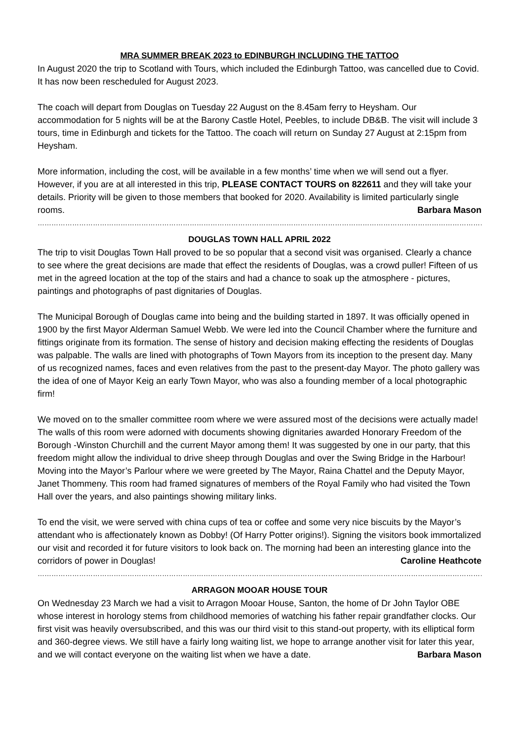MRA SUMMER BREAK 2023 to EDINBURGH INCLUDING THE TATTOO
In August 2020 the trip to Scotland with Tours, which included the Edinburgh Tattoo, was cancelled due to Covid. It has now been rescheduled for August 2023.
The coach will depart from Douglas on Tuesday 22 August on the 8.45am ferry to Heysham. Our accommodation for 5 nights will be at the Barony Castle Hotel, Peebles, to include DB&B. The visit will include 3 tours, time in Edinburgh and tickets for the Tattoo. The coach will return on Sunday 27 August at 2:15pm from Heysham.
More information, including the cost, will be available in a few months’ time when we will send out a flyer. However, if you are at all interested in this trip, PLEASE CONTACT TOURS on 822611 and they will take your details. Priority will be given to those members that booked for 2020. Availability is limited particularly single rooms. Barbara Mason
……………………………………………………………………………………………………………………………………………………………………………………………………………
DOUGLAS TOWN HALL APRIL 2022
The trip to visit Douglas Town Hall proved to be so popular that a second visit was organised. Clearly a chance to see where the great decisions are made that effect the residents of Douglas, was a crowd puller! Fifteen of us met in the agreed location at the top of the stairs and had a chance to soak up the atmosphere - pictures, paintings and photographs of past dignitaries of Douglas.
The Municipal Borough of Douglas came into being and the building started in 1897. It was officially opened in 1900 by the first Mayor Alderman Samuel Webb. We were led into the Council Chamber where the furniture and fittings originate from its formation. The sense of history and decision making effecting the residents of Douglas was palpable. The walls are lined with photographs of Town Mayors from its inception to the present day. Many of us recognized names, faces and even relatives from the past to the present-day Mayor. The photo gallery was the idea of one of Mayor Keig an early Town Mayor, who was also a founding member of a local photographic firm!
We moved on to the smaller committee room where we were assured most of the decisions were actually made! The walls of this room were adorned with documents showing dignitaries awarded Honorary Freedom of the Borough -Winston Churchill and the current Mayor among them! It was suggested by one in our party, that this freedom might allow the individual to drive sheep through Douglas and over the Swing Bridge in the Harbour! Moving into the Mayor’s Parlour where we were greeted by The Mayor, Raina Chattel and the Deputy Mayor, Janet Thommeny. This room had framed signatures of members of the Royal Family who had visited the Town Hall over the years, and also paintings showing military links.
To end the visit, we were served with china cups of tea or coffee and some very nice biscuits by the Mayor’s attendant who is affectionately known as Dobby! (Of Harry Potter origins!). Signing the visitors book immortalized our visit and recorded it for future visitors to look back on. The morning had been an interesting glance into the corridors of power in Douglas! Caroline Heathcote
……………………………………………………………………………………………………………………………………………………………………………………………………………
ARRAGON MOOAR HOUSE TOUR
On Wednesday 23 March we had a visit to Arragon Mooar House, Santon, the home of Dr John Taylor OBE whose interest in horology stems from childhood memories of watching his father repair grandfather clocks. Our first visit was heavily oversubscribed, and this was our third visit to this stand-out property, with its elliptical form and 360-degree views. We still have a fairly long waiting list, we hope to arrange another visit for later this year, and we will contact everyone on the waiting list when we have a date. Barbara Mason